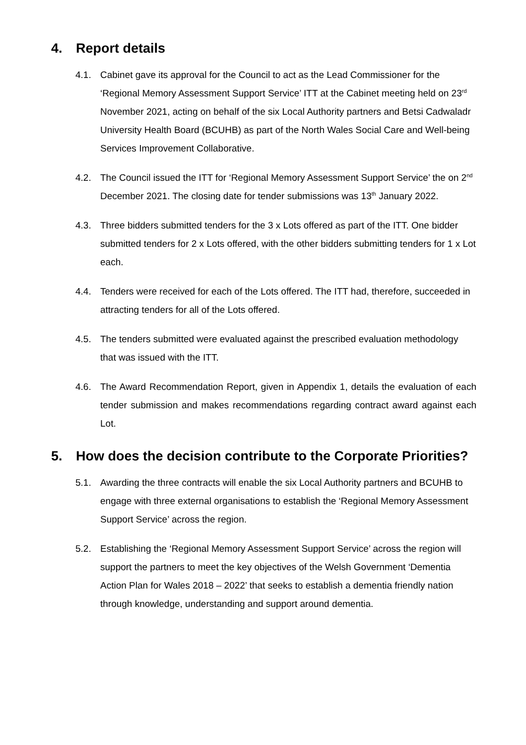4. Report details
4.1. Cabinet gave its approval for the Council to act as the Lead Commissioner for the ‘Regional Memory Assessment Support Service’ ITT at the Cabinet meeting held on 23<sup>rd</sup> November 2021, acting on behalf of the six Local Authority partners and Betsi Cadwaladr University Health Board (BCUHB) as part of the North Wales Social Care and Well-being Services Improvement Collaborative.
4.2. The Council issued the ITT for ‘Regional Memory Assessment Support Service’ the on 2<sup>nd</sup> December 2021. The closing date for tender submissions was 13<sup>th</sup> January 2022.
4.3. Three bidders submitted tenders for the 3 x Lots offered as part of the ITT. One bidder submitted tenders for 2 x Lots offered, with the other bidders submitting tenders for 1 x Lot each.
4.4. Tenders were received for each of the Lots offered. The ITT had, therefore, succeeded in attracting tenders for all of the Lots offered.
4.5. The tenders submitted were evaluated against the prescribed evaluation methodology that was issued with the ITT.
4.6. The Award Recommendation Report, given in Appendix 1, details the evaluation of each tender submission and makes recommendations regarding contract award against each Lot.
5. How does the decision contribute to the Corporate Priorities?
5.1. Awarding the three contracts will enable the six Local Authority partners and BCUHB to engage with three external organisations to establish the ‘Regional Memory Assessment Support Service’ across the region.
5.2. Establishing the ‘Regional Memory Assessment Support Service’ across the region will support the partners to meet the key objectives of the Welsh Government ‘Dementia Action Plan for Wales 2018 – 2022’ that seeks to establish a dementia friendly nation through knowledge, understanding and support around dementia.